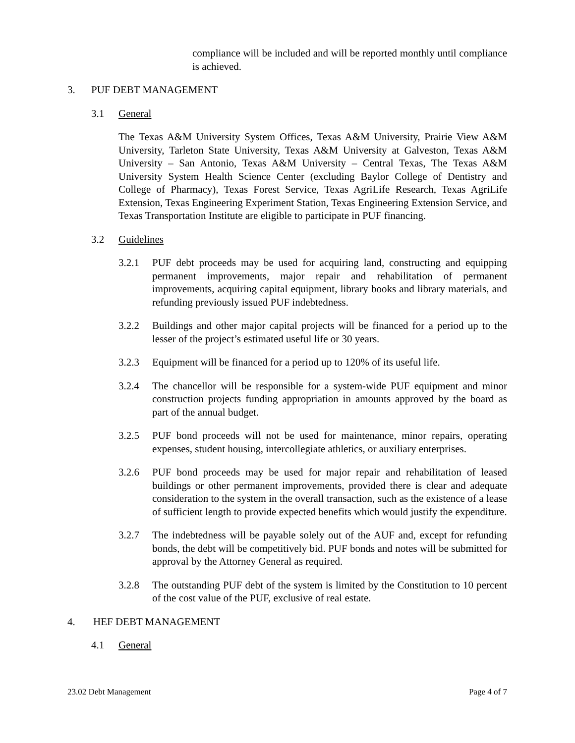compliance will be included and will be reported monthly until compliance is achieved.
3. PUF DEBT MANAGEMENT
3.1 General
The Texas A&M University System Offices, Texas A&M University, Prairie View A&M University, Tarleton State University, Texas A&M University at Galveston, Texas A&M University – San Antonio, Texas A&M University – Central Texas, The Texas A&M University System Health Science Center (excluding Baylor College of Dentistry and College of Pharmacy), Texas Forest Service, Texas AgriLife Research, Texas AgriLife Extension, Texas Engineering Experiment Station, Texas Engineering Extension Service, and Texas Transportation Institute are eligible to participate in PUF financing.
3.2 Guidelines
3.2.1 PUF debt proceeds may be used for acquiring land, constructing and equipping permanent improvements, major repair and rehabilitation of permanent improvements, acquiring capital equipment, library books and library materials, and refunding previously issued PUF indebtedness.
3.2.2 Buildings and other major capital projects will be financed for a period up to the lesser of the project’s estimated useful life or 30 years.
3.2.3 Equipment will be financed for a period up to 120% of its useful life.
3.2.4 The chancellor will be responsible for a system-wide PUF equipment and minor construction projects funding appropriation in amounts approved by the board as part of the annual budget.
3.2.5 PUF bond proceeds will not be used for maintenance, minor repairs, operating expenses, student housing, intercollegiate athletics, or auxiliary enterprises.
3.2.6 PUF bond proceeds may be used for major repair and rehabilitation of leased buildings or other permanent improvements, provided there is clear and adequate consideration to the system in the overall transaction, such as the existence of a lease of sufficient length to provide expected benefits which would justify the expenditure.
3.2.7 The indebtedness will be payable solely out of the AUF and, except for refunding bonds, the debt will be competitively bid. PUF bonds and notes will be submitted for approval by the Attorney General as required.
3.2.8 The outstanding PUF debt of the system is limited by the Constitution to 10 percent of the cost value of the PUF, exclusive of real estate.
4. HEF DEBT MANAGEMENT
4.1 General
23.02 Debt Management Page 4 of 7